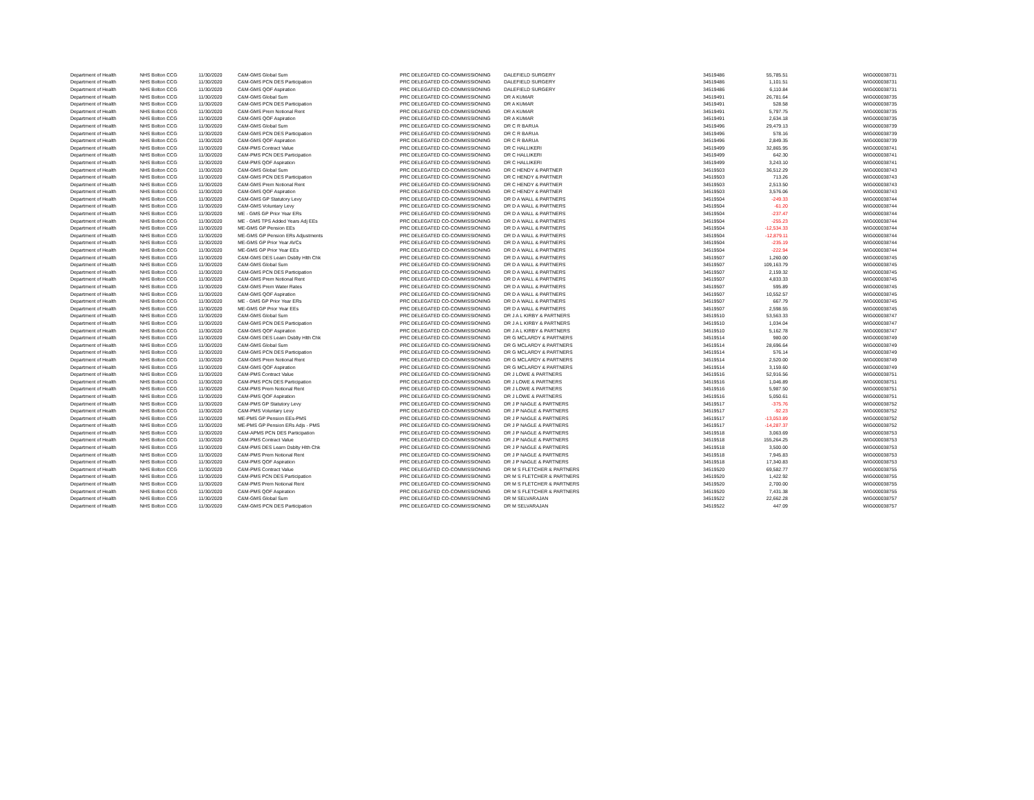| Department of Health | NHS Bolton CCG | 11/30/2020 | C&M-GMS Global Sum | PRC DELEGATED CO-COMMISSIONING | DALEFIELD SURGERY | 34519486 | 55,785.51 | | WIG000038731 |
| Department of Health | NHS Bolton CCG | 11/30/2020 | C&M-GMS PCN DES Participation | PRC DELEGATED CO-COMMISSIONING | DALEFIELD SURGERY | 34519486 | 1,101.51 | | WIG000038731 |
| Department of Health | NHS Bolton CCG | 11/30/2020 | C&M-GMS QOF Aspiration | PRC DELEGATED CO-COMMISSIONING | DALEFIELD SURGERY | 34519486 | 6,110.84 | | WIG000038731 |
| Department of Health | NHS Bolton CCG | 11/30/2020 | C&M-GMS Global Sum | PRC DELEGATED CO-COMMISSIONING | DR A KUMAR | 34519491 | 26,781.64 | | WIG000038735 |
| Department of Health | NHS Bolton CCG | 11/30/2020 | C&M-GMS PCN DES Participation | PRC DELEGATED CO-COMMISSIONING | DR A KUMAR | 34519491 | 528.58 | | WIG000038735 |
| Department of Health | NHS Bolton CCG | 11/30/2020 | C&M-GMS Prem Notional Rent | PRC DELEGATED CO-COMMISSIONING | DR A KUMAR | 34519491 | 5,797.75 | | WIG000038735 |
| Department of Health | NHS Bolton CCG | 11/30/2020 | C&M-GMS QOF Aspiration | PRC DELEGATED CO-COMMISSIONING | DR A KUMAR | 34519491 | 2,634.18 | | WIG000038735 |
| Department of Health | NHS Bolton CCG | 11/30/2020 | C&M-GMS Global Sum | PRC DELEGATED CO-COMMISSIONING | DR C R BARUA | 34519496 | 29,479.13 | | WIG000038739 |
| Department of Health | NHS Bolton CCG | 11/30/2020 | C&M-GMS PCN DES Participation | PRC DELEGATED CO-COMMISSIONING | DR C R BARUA | 34519496 | 578.16 | | WIG000038739 |
| Department of Health | NHS Bolton CCG | 11/30/2020 | C&M-GMS QOF Aspiration | PRC DELEGATED CO-COMMISSIONING | DR C R BARUA | 34519496 | 2,849.35 | | WIG000038739 |
| Department of Health | NHS Bolton CCG | 11/30/2020 | C&M-PMS Contract Value | PRC DELEGATED CO-COMMISSIONING | DR C HALLIKERI | 34519499 | 32,865.95 | | WIG000038741 |
| Department of Health | NHS Bolton CCG | 11/30/2020 | C&M-PMS PCN DES Participation | PRC DELEGATED CO-COMMISSIONING | DR C HALLIKERI | 34519499 | 642.30 | | WIG000038741 |
| Department of Health | NHS Bolton CCG | 11/30/2020 | C&M-PMS QOF Aspiration | PRC DELEGATED CO-COMMISSIONING | DR C HALLIKERI | 34519499 | 3,243.10 | | WIG000038741 |
| Department of Health | NHS Bolton CCG | 11/30/2020 | C&M-GMS Global Sum | PRC DELEGATED CO-COMMISSIONING | DR C HENDY & PARTNER | 34519503 | 36,512.29 | | WIG000038743 |
| Department of Health | NHS Bolton CCG | 11/30/2020 | C&M-GMS PCN DES Participation | PRC DELEGATED CO-COMMISSIONING | DR C HENDY & PARTNER | 34519503 | 713.26 | | WIG000038743 |
| Department of Health | NHS Bolton CCG | 11/30/2020 | C&M-GMS Prem Notional Rent | PRC DELEGATED CO-COMMISSIONING | DR C HENDY & PARTNER | 34519503 | 2,513.50 | | WIG000038743 |
| Department of Health | NHS Bolton CCG | 11/30/2020 | C&M-GMS QOF Aspiration | PRC DELEGATED CO-COMMISSIONING | DR C HENDY & PARTNER | 34519503 | 3,576.06 | | WIG000038743 |
| Department of Health | NHS Bolton CCG | 11/30/2020 | C&M-GMS GP Statutory Levy | PRC DELEGATED CO-COMMISSIONING | DR D A WALL & PARTNERS | 34519504 | -249.33 | | WIG000038744 |
| Department of Health | NHS Bolton CCG | 11/30/2020 | C&M-GMS Voluntary Levy | PRC DELEGATED CO-COMMISSIONING | DR D A WALL & PARTNERS | 34519504 | -61.20 | | WIG000038744 |
| Department of Health | NHS Bolton CCG | 11/30/2020 | ME - GMS GP Prior Year ERs | PRC DELEGATED CO-COMMISSIONING | DR D A WALL & PARTNERS | 34519504 | -237.47 | | WIG000038744 |
| Department of Health | NHS Bolton CCG | 11/30/2020 | ME - GMS TPS Added Years Adj EEs | PRC DELEGATED CO-COMMISSIONING | DR D A WALL & PARTNERS | 34519504 | -255.23 | | WIG000038744 |
| Department of Health | NHS Bolton CCG | 11/30/2020 | ME-GMS GP Pension EEs | PRC DELEGATED CO-COMMISSIONING | DR D A WALL & PARTNERS | 34519504 | -12,534.33 | | WIG000038744 |
| Department of Health | NHS Bolton CCG | 11/30/2020 | ME-GMS GP Pension ERs Adjustments | PRC DELEGATED CO-COMMISSIONING | DR D A WALL & PARTNERS | 34519504 | -12,879.11 | | WIG000038744 |
| Department of Health | NHS Bolton CCG | 11/30/2020 | ME-GMS GP Prior Year AVCs | PRC DELEGATED CO-COMMISSIONING | DR D A WALL & PARTNERS | 34519504 | -235.19 | | WIG000038744 |
| Department of Health | NHS Bolton CCG | 11/30/2020 | ME-GMS GP Prior Year EEs | PRC DELEGATED CO-COMMISSIONING | DR D A WALL & PARTNERS | 34519504 | -222.94 | | WIG000038744 |
| Department of Health | NHS Bolton CCG | 11/30/2020 | C&M-GMS DES Learn Dsblty Hlth Chk | PRC DELEGATED CO-COMMISSIONING | DR D A WALL & PARTNERS | 34519507 | 1,260.00 | | WIG000038745 |
| Department of Health | NHS Bolton CCG | 11/30/2020 | C&M-GMS Global Sum | PRC DELEGATED CO-COMMISSIONING | DR D A WALL & PARTNERS | 34519507 | 109,163.79 | | WIG000038745 |
| Department of Health | NHS Bolton CCG | 11/30/2020 | C&M-GMS PCN DES Participation | PRC DELEGATED CO-COMMISSIONING | DR D A WALL & PARTNERS | 34519507 | 2,159.32 | | WIG000038745 |
| Department of Health | NHS Bolton CCG | 11/30/2020 | C&M-GMS Prem Notional Rent | PRC DELEGATED CO-COMMISSIONING | DR D A WALL & PARTNERS | 34519507 | 4,833.33 | | WIG000038745 |
| Department of Health | NHS Bolton CCG | 11/30/2020 | C&M-GMS Prem Water Rates | PRC DELEGATED CO-COMMISSIONING | DR D A WALL & PARTNERS | 34519507 | 595.89 | | WIG000038745 |
| Department of Health | NHS Bolton CCG | 11/30/2020 | C&M-GMS QOF Aspiration | PRC DELEGATED CO-COMMISSIONING | DR D A WALL & PARTNERS | 34519507 | 10,552.57 | | WIG000038745 |
| Department of Health | NHS Bolton CCG | 11/30/2020 | ME - GMS GP Prior Year ERs | PRC DELEGATED CO-COMMISSIONING | DR D A WALL & PARTNERS | 34519507 | 667.79 | | WIG000038745 |
| Department of Health | NHS Bolton CCG | 11/30/2020 | ME-GMS GP Prior Year EEs | PRC DELEGATED CO-COMMISSIONING | DR D A WALL & PARTNERS | 34519507 | 2,598.55 | | WIG000038745 |
| Department of Health | NHS Bolton CCG | 11/30/2020 | C&M-GMS Global Sum | PRC DELEGATED CO-COMMISSIONING | DR J A L KIRBY & PARTNERS | 34519510 | 53,563.33 | | WIG000038747 |
| Department of Health | NHS Bolton CCG | 11/30/2020 | C&M-GMS PCN DES Participation | PRC DELEGATED CO-COMMISSIONING | DR J A L KIRBY & PARTNERS | 34519510 | 1,034.04 | | WIG000038747 |
| Department of Health | NHS Bolton CCG | 11/30/2020 | C&M-GMS QOF Aspiration | PRC DELEGATED CO-COMMISSIONING | DR J A L KIRBY & PARTNERS | 34519510 | 5,162.78 | | WIG000038747 |
| Department of Health | NHS Bolton CCG | 11/30/2020 | C&M-GMS DES Learn Dsblty Hlth Chk | PRC DELEGATED CO-COMMISSIONING | DR G MCLARDY & PARTNERS | 34519514 | 980.00 | | WIG000038749 |
| Department of Health | NHS Bolton CCG | 11/30/2020 | C&M-GMS Global Sum | PRC DELEGATED CO-COMMISSIONING | DR G MCLARDY & PARTNERS | 34519514 | 28,696.64 | | WIG000038749 |
| Department of Health | NHS Bolton CCG | 11/30/2020 | C&M-GMS PCN DES Participation | PRC DELEGATED CO-COMMISSIONING | DR G MCLARDY & PARTNERS | 34519514 | 576.14 | | WIG000038749 |
| Department of Health | NHS Bolton CCG | 11/30/2020 | C&M-GMS Prem Notional Rent | PRC DELEGATED CO-COMMISSIONING | DR G MCLARDY & PARTNERS | 34519514 | 2,520.00 | | WIG000038749 |
| Department of Health | NHS Bolton CCG | 11/30/2020 | C&M-GMS QOF Aspiration | PRC DELEGATED CO-COMMISSIONING | DR G MCLARDY & PARTNERS | 34519514 | 3,159.60 | | WIG000038749 |
| Department of Health | NHS Bolton CCG | 11/30/2020 | C&M-PMS Contract Value | PRC DELEGATED CO-COMMISSIONING | DR J LOWE & PARTNERS | 34519516 | 52,916.56 | | WIG000038751 |
| Department of Health | NHS Bolton CCG | 11/30/2020 | C&M-PMS PCN DES Participation | PRC DELEGATED CO-COMMISSIONING | DR J LOWE & PARTNERS | 34519516 | 1,046.89 | | WIG000038751 |
| Department of Health | NHS Bolton CCG | 11/30/2020 | C&M-PMS Prem Notional Rent | PRC DELEGATED CO-COMMISSIONING | DR J LOWE & PARTNERS | 34519516 | 5,987.50 | | WIG000038751 |
| Department of Health | NHS Bolton CCG | 11/30/2020 | C&M-PMS QOF Aspiration | PRC DELEGATED CO-COMMISSIONING | DR J LOWE & PARTNERS | 34519516 | 5,050.61 | | WIG000038751 |
| Department of Health | NHS Bolton CCG | 11/30/2020 | C&M-PMS GP Statutory Levy | PRC DELEGATED CO-COMMISSIONING | DR J P NAGLE & PARTNERS | 34519517 | -375.76 | | WIG000038752 |
| Department of Health | NHS Bolton CCG | 11/30/2020 | C&M-PMS Voluntary Levy | PRC DELEGATED CO-COMMISSIONING | DR J P NAGLE & PARTNERS | 34519517 | -92.23 | | WIG000038752 |
| Department of Health | NHS Bolton CCG | 11/30/2020 | ME-PMS GP Pension EEs-PMS | PRC DELEGATED CO-COMMISSIONING | DR J P NAGLE & PARTNERS | 34519517 | -13,053.89 | | WIG000038752 |
| Department of Health | NHS Bolton CCG | 11/30/2020 | ME-PMS GP Pension ERs Adjs - PMS | PRC DELEGATED CO-COMMISSIONING | DR J P NAGLE & PARTNERS | 34519517 | -14,287.37 | | WIG000038752 |
| Department of Health | NHS Bolton CCG | 11/30/2020 | C&M-APMS PCN DES Participation | PRC DELEGATED CO-COMMISSIONING | DR J P NAGLE & PARTNERS | 34519518 | 3,063.69 | | WIG000038753 |
| Department of Health | NHS Bolton CCG | 11/30/2020 | C&M-PMS Contract Value | PRC DELEGATED CO-COMMISSIONING | DR J P NAGLE & PARTNERS | 34519518 | 155,264.25 | | WIG000038753 |
| Department of Health | NHS Bolton CCG | 11/30/2020 | C&M-PMS DES Learn Dsblty Hlth Chk | PRC DELEGATED CO-COMMISSIONING | DR J P NAGLE & PARTNERS | 34519518 | 3,500.00 | | WIG000038753 |
| Department of Health | NHS Bolton CCG | 11/30/2020 | C&M-PMS Prem Notional Rent | PRC DELEGATED CO-COMMISSIONING | DR J P NAGLE & PARTNERS | 34519518 | 7,945.83 | | WIG000038753 |
| Department of Health | NHS Bolton CCG | 11/30/2020 | C&M-PMS QOF Aspiration | PRC DELEGATED CO-COMMISSIONING | DR J P NAGLE & PARTNERS | 34519518 | 17,340.83 | | WIG000038753 |
| Department of Health | NHS Bolton CCG | 11/30/2020 | C&M-PMS Contract Value | PRC DELEGATED CO-COMMISSIONING | DR M S FLETCHER & PARTNERS | 34519520 | 69,582.77 | | WIG000038755 |
| Department of Health | NHS Bolton CCG | 11/30/2020 | C&M-PMS PCN DES Participation | PRC DELEGATED CO-COMMISSIONING | DR M S FLETCHER & PARTNERS | 34519520 | 1,422.92 | | WIG000038755 |
| Department of Health | NHS Bolton CCG | 11/30/2020 | C&M-PMS Prem Notional Rent | PRC DELEGATED CO-COMMISSIONING | DR M S FLETCHER & PARTNERS | 34519520 | 2,700.00 | | WIG000038755 |
| Department of Health | NHS Bolton CCG | 11/30/2020 | C&M-PMS QOF Aspiration | PRC DELEGATED CO-COMMISSIONING | DR M S FLETCHER & PARTNERS | 34519520 | 7,431.38 | | WIG000038755 |
| Department of Health | NHS Bolton CCG | 11/30/2020 | C&M-GMS Global Sum | PRC DELEGATED CO-COMMISSIONING | DR M SELVARAJAN | 34519522 | 22,662.28 | | WIG000038757 |
| Department of Health | NHS Bolton CCG | 11/30/2020 | C&M-GMS PCN DES Participation | PRC DELEGATED CO-COMMISSIONING | DR M SELVARAJAN | 34519522 | 447.09 | | WIG000038757 |